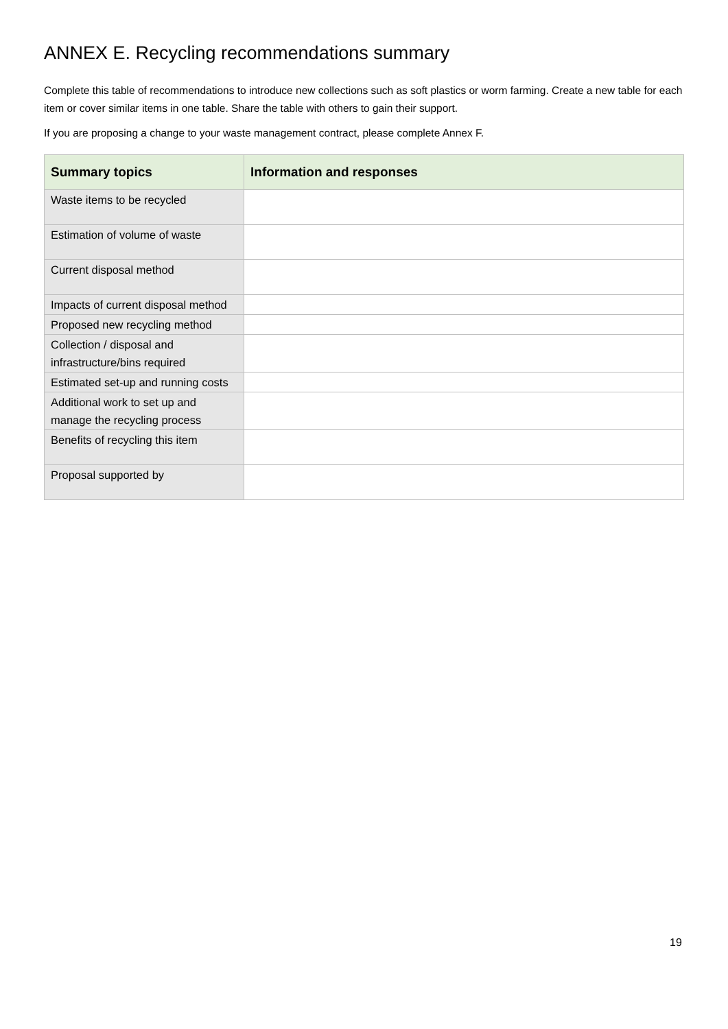ANNEX E. Recycling recommendations summary
Complete this table of recommendations to introduce new collections such as soft plastics or worm farming. Create a new table for each item or cover similar items in one table. Share the table with others to gain their support.
If you are proposing a change to your waste management contract, please complete Annex F.
| Summary topics | Information and responses |
| --- | --- |
| Waste items to be recycled | |
| Estimation of volume of waste | |
| Current disposal method | |
| Impacts of current disposal method | |
| Proposed new recycling method | |
| Collection / disposal and infrastructure/bins required | |
| Estimated set-up and running costs | |
| Additional work to set up and manage the recycling process | |
| Benefits of recycling this item | |
| Proposal supported by | |
19